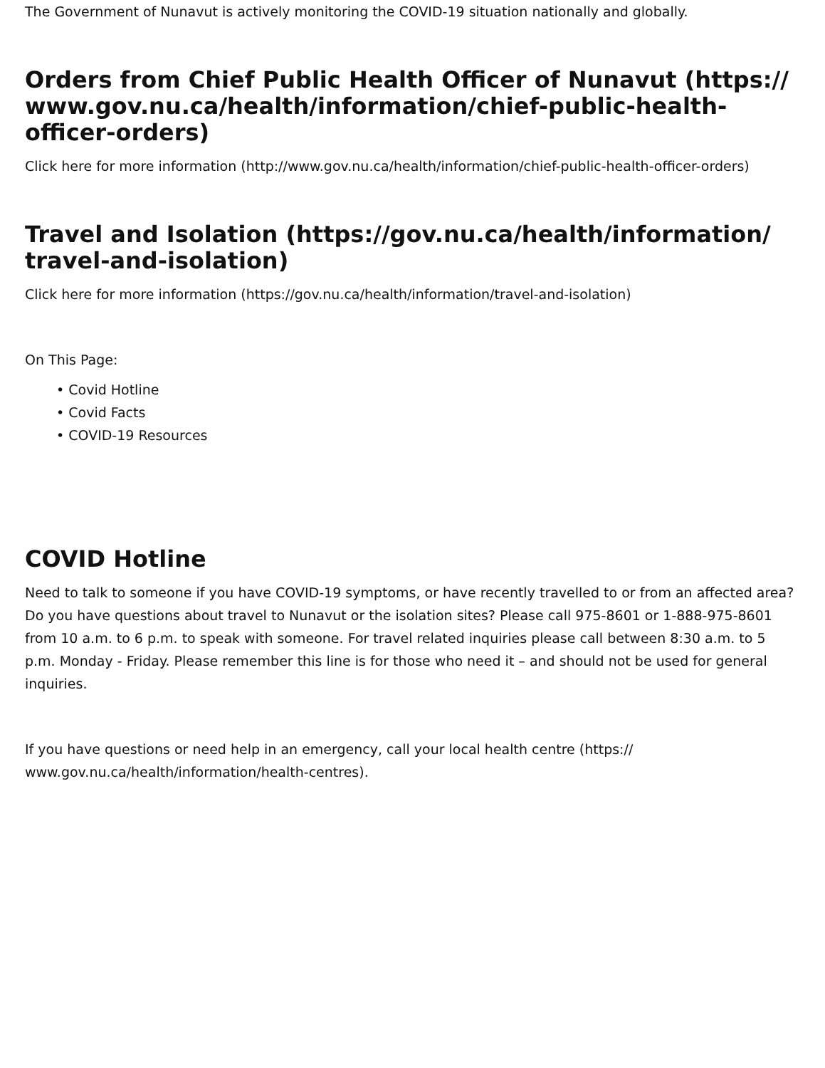The Government of Nunavut is actively monitoring the COVID-19 situation nationally and globally.
Orders from Chief Public Health Officer of Nunavut (https:// www.gov.nu.ca/health/information/chief-public-health-officer-orders)
Click here for more information (http://www.gov.nu.ca/health/information/chief-public-health-officer-orders)
Travel and Isolation (https://gov.nu.ca/health/information/ travel-and-isolation)
Click here for more information (https://gov.nu.ca/health/information/travel-and-isolation)
On This Page:
• Covid Hotline
• Covid Facts
• COVID-19 Resources
COVID Hotline
Need to talk to someone if you have COVID-19 symptoms, or have recently travelled to or from an affected area? Do you have questions about travel to Nunavut or the isolation sites? Please call 975-8601 or 1-888-975-8601 from 10 a.m. to 6 p.m. to speak with someone. For travel related inquiries please call between 8:30 a.m. to 5 p.m. Monday - Friday. Please remember this line is for those who need it – and should not be used for general inquiries.
If you have questions or need help in an emergency, call your local health centre (https:// www.gov.nu.ca/health/information/health-centres).